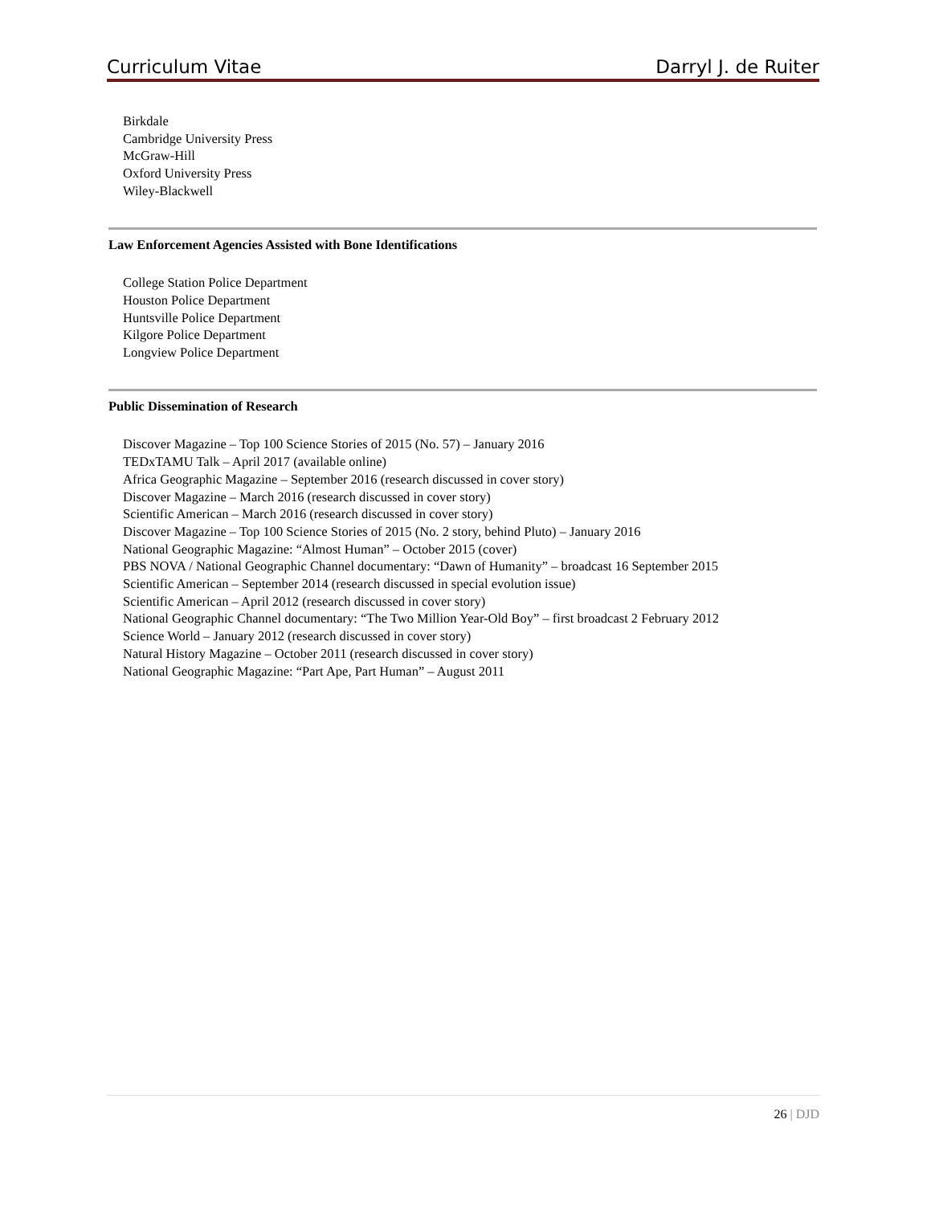Curriculum Vitae Darryl J. de Ruiter
Birkdale
Cambridge University Press
McGraw-Hill
Oxford University Press
Wiley-Blackwell
Law Enforcement Agencies Assisted with Bone Identifications
College Station Police Department
Houston Police Department
Huntsville Police Department
Kilgore Police Department
Longview Police Department
Public Dissemination of Research
Discover Magazine – Top 100 Science Stories of 2015 (No. 57) – January 2016
TEDxTAMU Talk – April 2017 (available online)
Africa Geographic Magazine – September 2016 (research discussed in cover story)
Discover Magazine – March 2016 (research discussed in cover story)
Scientific American – March 2016 (research discussed in cover story)
Discover Magazine – Top 100 Science Stories of 2015 (No. 2 story, behind Pluto) – January 2016
National Geographic Magazine: “Almost Human” – October 2015 (cover)
PBS NOVA / National Geographic Channel documentary: “Dawn of Humanity” – broadcast 16 September 2015
Scientific American – September 2014 (research discussed in special evolution issue)
Scientific American – April 2012 (research discussed in cover story)
National Geographic Channel documentary: “The Two Million Year-Old Boy” – first broadcast 2 February 2012
Science World – January 2012 (research discussed in cover story)
Natural History Magazine – October 2011 (research discussed in cover story)
National Geographic Magazine: “Part Ape, Part Human” – August 2011
26 | DJD